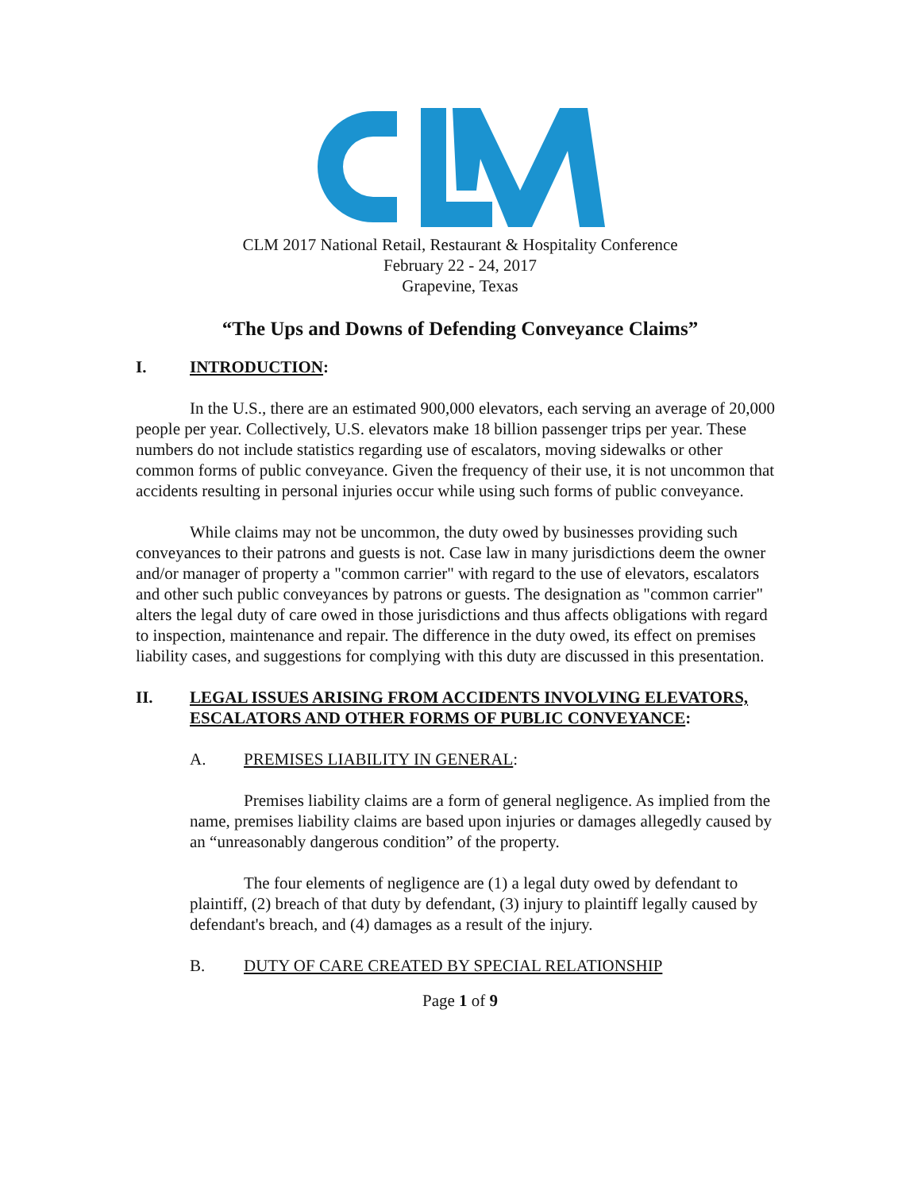CLM 2017 National Retail, Restaurant & Hospitality Conference
February 22 - 24, 2017
Grapevine, Texas
“The Ups and Downs of Defending Conveyance Claims”
I. INTRODUCTION:
In the U.S., there are an estimated 900,000 elevators, each serving an average of 20,000 people per year. Collectively, U.S. elevators make 18 billion passenger trips per year. These numbers do not include statistics regarding use of escalators, moving sidewalks or other common forms of public conveyance. Given the frequency of their use, it is not uncommon that accidents resulting in personal injuries occur while using such forms of public conveyance.
While claims may not be uncommon, the duty owed by businesses providing such conveyances to their patrons and guests is not. Case law in many jurisdictions deem the owner and/or manager of property a "common carrier" with regard to the use of elevators, escalators and other such public conveyances by patrons or guests. The designation as "common carrier" alters the legal duty of care owed in those jurisdictions and thus affects obligations with regard to inspection, maintenance and repair. The difference in the duty owed, its effect on premises liability cases, and suggestions for complying with this duty are discussed in this presentation.
II. LEGAL ISSUES ARISING FROM ACCIDENTS INVOLVING ELEVATORS, ESCALATORS AND OTHER FORMS OF PUBLIC CONVEYANCE:
A. PREMISES LIABILITY IN GENERAL:
Premises liability claims are a form of general negligence. As implied from the name, premises liability claims are based upon injuries or damages allegedly caused by an “unreasonably dangerous condition” of the property.
The four elements of negligence are (1) a legal duty owed by defendant to plaintiff, (2) breach of that duty by defendant, (3) injury to plaintiff legally caused by defendant's breach, and (4) damages as a result of the injury.
B. DUTY OF CARE CREATED BY SPECIAL RELATIONSHIP
Page 1 of 9